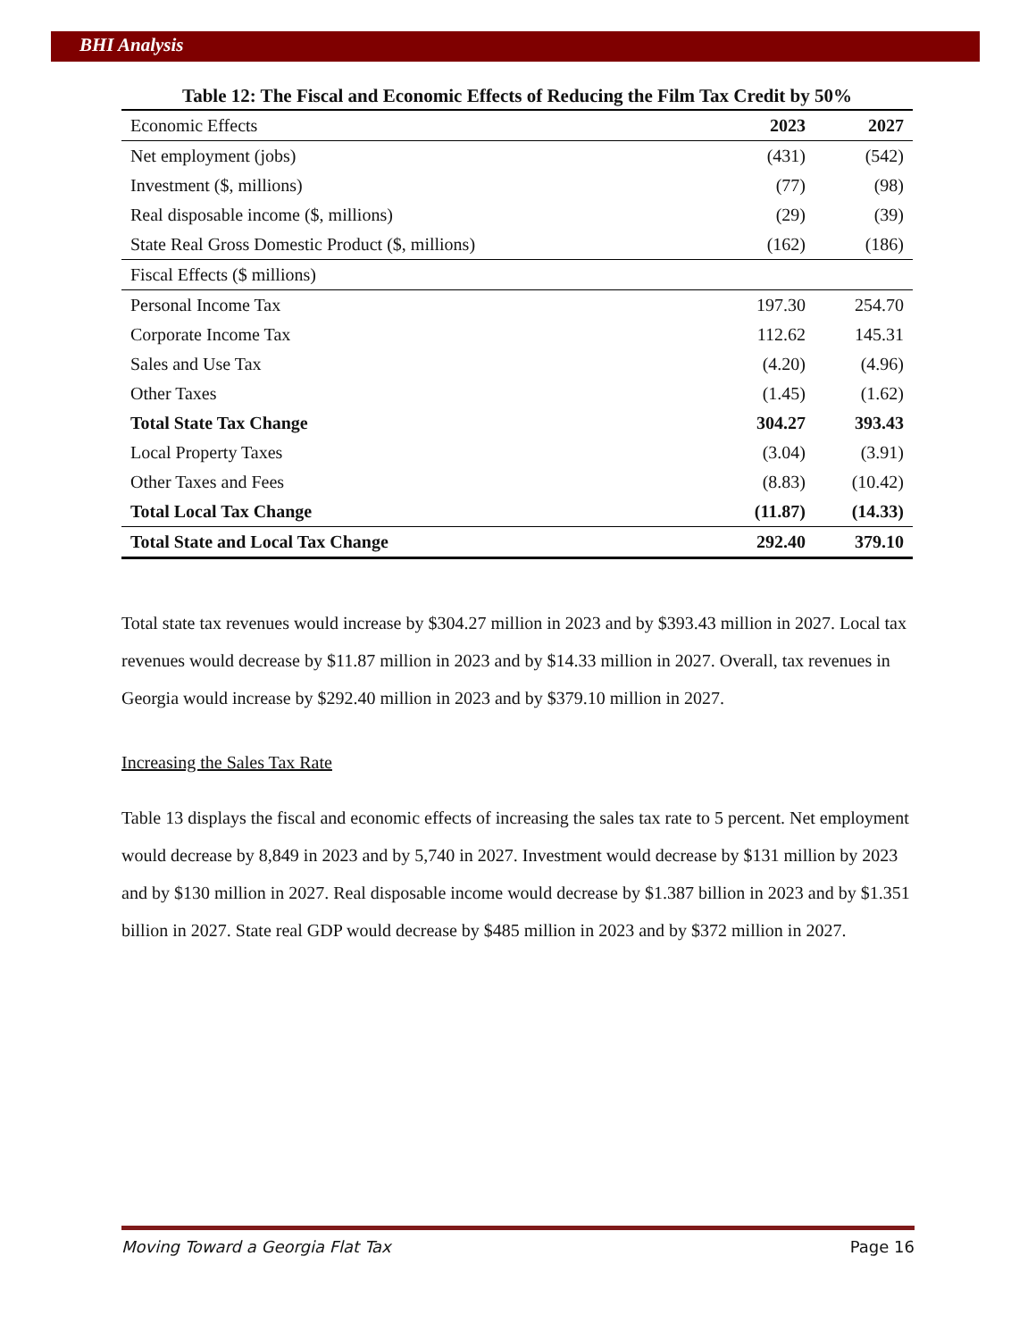BHI Analysis
Table 12: The Fiscal and Economic Effects of Reducing the Film Tax Credit by 50%
| Economic Effects | 2023 | 2027 |
| --- | --- | --- |
| Net employment (jobs) | (431) | (542) |
| Investment ($, millions) | (77) | (98) |
| Real disposable income ($, millions) | (29) | (39) |
| State Real Gross Domestic Product ($, millions) | (162) | (186) |
| Fiscal Effects ($ millions) | | |
| Personal Income Tax | 197.30 | 254.70 |
| Corporate Income Tax | 112.62 | 145.31 |
| Sales and Use Tax | (4.20) | (4.96) |
| Other Taxes | (1.45) | (1.62) |
| Total State Tax Change | 304.27 | 393.43 |
| Local Property Taxes | (3.04) | (3.91) |
| Other Taxes and Fees | (8.83) | (10.42) |
| Total Local Tax Change | (11.87) | (14.33) |
| Total State and Local Tax Change | 292.40 | 379.10 |
Total state tax revenues would increase by $304.27 million in 2023 and by $393.43 million in 2027. Local tax revenues would decrease by $11.87 million in 2023 and by $14.33 million in 2027. Overall, tax revenues in Georgia would increase by $292.40 million in 2023 and by $379.10 million in 2027.
Increasing the Sales Tax Rate
Table 13 displays the fiscal and economic effects of increasing the sales tax rate to 5 percent. Net employment would decrease by 8,849 in 2023 and by 5,740 in 2027. Investment would decrease by $131 million by 2023 and by $130 million in 2027. Real disposable income would decrease by $1.387 billion in 2023 and by $1.351 billion in 2027. State real GDP would decrease by $485 million in 2023 and by $372 million in 2027.
Moving Toward a Georgia Flat Tax Page 16